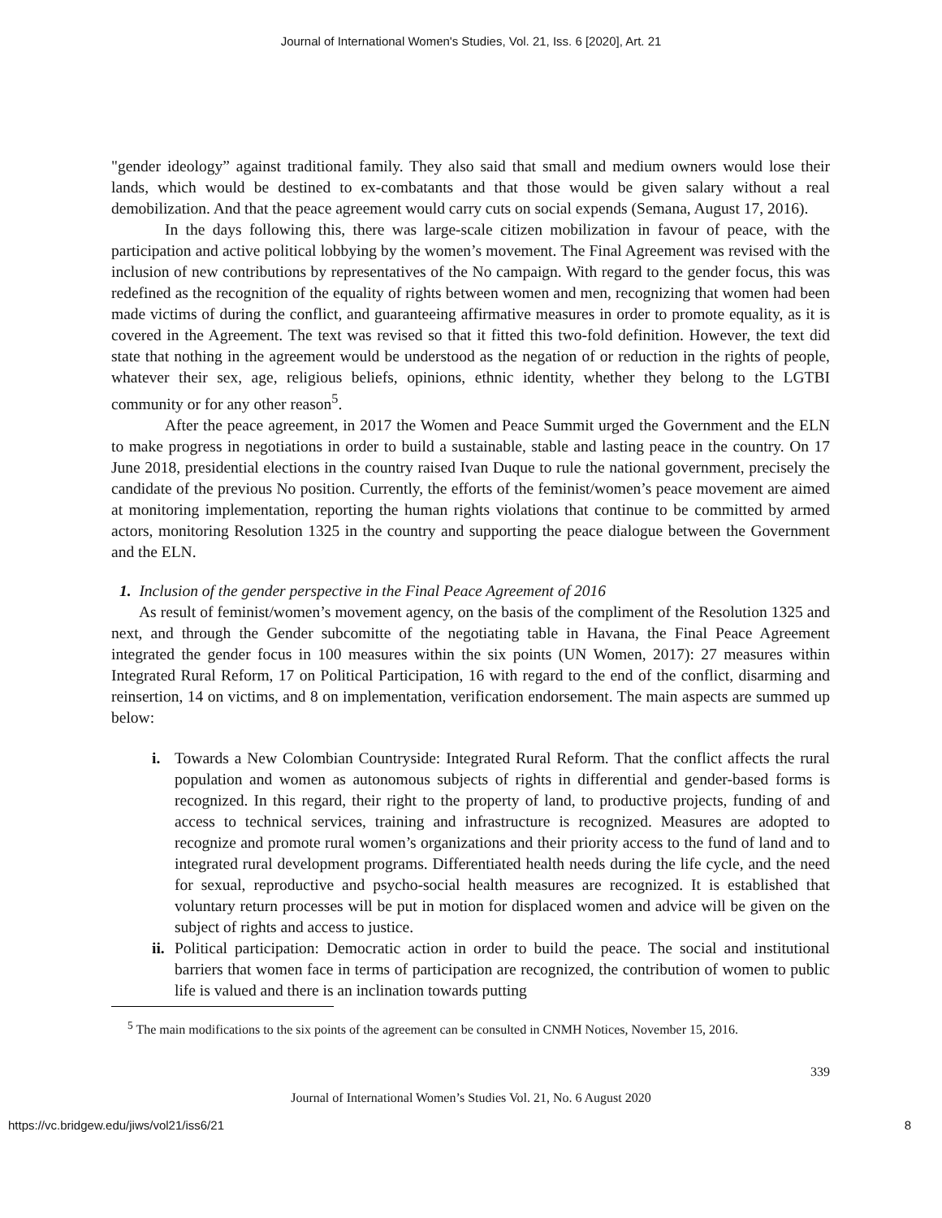Journal of International Women's Studies, Vol. 21, Iss. 6 [2020], Art. 21
"gender ideology” against traditional family. They also said that small and medium owners would lose their lands, which would be destined to ex-combatants and that those would be given salary without a real demobilization. And that the peace agreement would carry cuts on social expends (Semana, August 17, 2016).
In the days following this, there was large-scale citizen mobilization in favour of peace, with the participation and active political lobbying by the women’s movement. The Final Agreement was revised with the inclusion of new contributions by representatives of the No campaign. With regard to the gender focus, this was redefined as the recognition of the equality of rights between women and men, recognizing that women had been made victims of during the conflict, and guaranteeing affirmative measures in order to promote equality, as it is covered in the Agreement. The text was revised so that it fitted this two-fold definition. However, the text did state that nothing in the agreement would be understood as the negation of or reduction in the rights of people, whatever their sex, age, religious beliefs, opinions, ethnic identity, whether they belong to the LGTBI community or for any other reason<sup>5</sup>.
After the peace agreement, in 2017 the Women and Peace Summit urged the Government and the ELN to make progress in negotiations in order to build a sustainable, stable and lasting peace in the country. On 17 June 2018, presidential elections in the country raised Ivan Duque to rule the national government, precisely the candidate of the previous No position. Currently, the efforts of the feminist/women’s peace movement are aimed at monitoring implementation, reporting the human rights violations that continue to be committed by armed actors, monitoring Resolution 1325 in the country and supporting the peace dialogue between the Government and the ELN.
1. Inclusion of the gender perspective in the Final Peace Agreement of 2016
As result of feminist/women’s movement agency, on the basis of the compliment of the Resolution 1325 and next, and through the Gender subcomitte of the negotiating table in Havana, the Final Peace Agreement integrated the gender focus in 100 measures within the six points (UN Women, 2017): 27 measures within Integrated Rural Reform, 17 on Political Participation, 16 with regard to the end of the conflict, disarming and reinsertion, 14 on victims, and 8 on implementation, verification endorsement. The main aspects are summed up below:
i. Towards a New Colombian Countryside: Integrated Rural Reform. That the conflict affects the rural population and women as autonomous subjects of rights in differential and gender-based forms is recognized. In this regard, their right to the property of land, to productive projects, funding of and access to technical services, training and infrastructure is recognized. Measures are adopted to recognize and promote rural women’s organizations and their priority access to the fund of land and to integrated rural development programs. Differentiated health needs during the life cycle, and the need for sexual, reproductive and psycho-social health measures are recognized. It is established that voluntary return processes will be put in motion for displaced women and advice will be given on the subject of rights and access to justice.
ii. Political participation: Democratic action in order to build the peace. The social and institutional barriers that women face in terms of participation are recognized, the contribution of women to public life is valued and there is an inclination towards putting
<sup>5</sup> The main modifications to the six points of the agreement can be consulted in CNMH Notices, November 15, 2016.
339
Journal of International Women’s Studies Vol. 21, No. 6 August 2020
https://vc.bridgew.edu/jiws/vol21/iss6/21 8